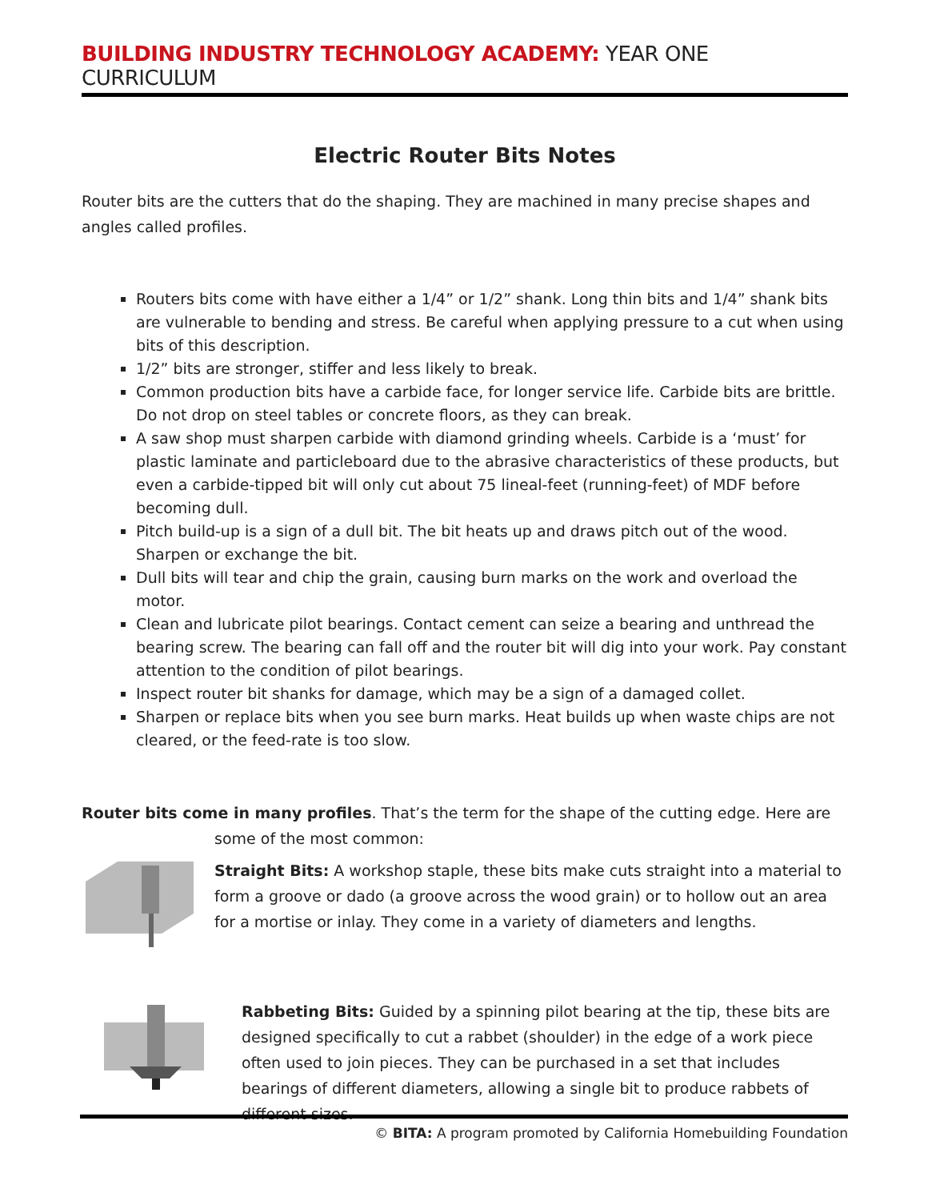BUILDING INDUSTRY TECHNOLOGY ACADEMY: YEAR ONE CURRICULUM
Electric Router Bits Notes
Router bits are the cutters that do the shaping. They are machined in many precise shapes and angles called profiles.
Routers bits come with have either a 1/4” or 1/2” shank. Long thin bits and 1/4” shank bits are vulnerable to bending and stress. Be careful when applying pressure to a cut when using bits of this description.
1/2” bits are stronger, stiffer and less likely to break.
Common production bits have a carbide face, for longer service life. Carbide bits are brittle. Do not drop on steel tables or concrete floors, as they can break.
A saw shop must sharpen carbide with diamond grinding wheels. Carbide is a ‘must’ for plastic laminate and particleboard due to the abrasive characteristics of these products, but even a carbide-tipped bit will only cut about 75 lineal-feet (running-feet) of MDF before becoming dull.
Pitch build-up is a sign of a dull bit. The bit heats up and draws pitch out of the wood. Sharpen or exchange the bit.
Dull bits will tear and chip the grain, causing burn marks on the work and overload the motor.
Clean and lubricate pilot bearings. Contact cement can seize a bearing and unthread the bearing screw. The bearing can fall off and the router bit will dig into your work. Pay constant attention to the condition of pilot bearings.
Inspect router bit shanks for damage, which may be a sign of a damaged collet.
Sharpen or replace bits when you see burn marks. Heat builds up when waste chips are not cleared, or the feed-rate is too slow.
Router bits come in many profiles. That’s the term for the shape of the cutting edge. Here are
some of the most common:
Straight Bits: A workshop staple, these bits make cuts straight into a material to form a groove or dado (a groove across the wood grain) or to hollow out an area for a mortise or inlay. They come in a variety of diameters and lengths.
Rabbeting Bits: Guided by a spinning pilot bearing at the tip, these bits are designed specifically to cut a rabbet (shoulder) in the edge of a work piece often used to join pieces. They can be purchased in a set that includes bearings of different diameters, allowing a single bit to produce rabbets of different sizes.
© BITA: A program promoted by California Homebuilding Foundation